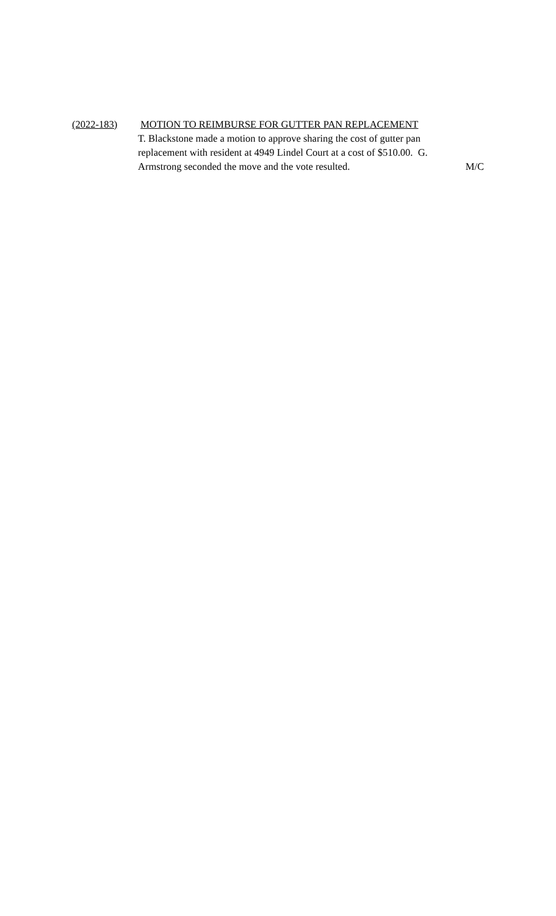(2022-183) MOTION TO REIMBURSE FOR GUTTER PAN REPLACEMENT
T. Blackstone made a motion to approve sharing the cost of gutter pan
replacement with resident at 4949 Lindel Court at a cost of $510.00. G.
Armstrong seconded the move and the vote resulted. M/C